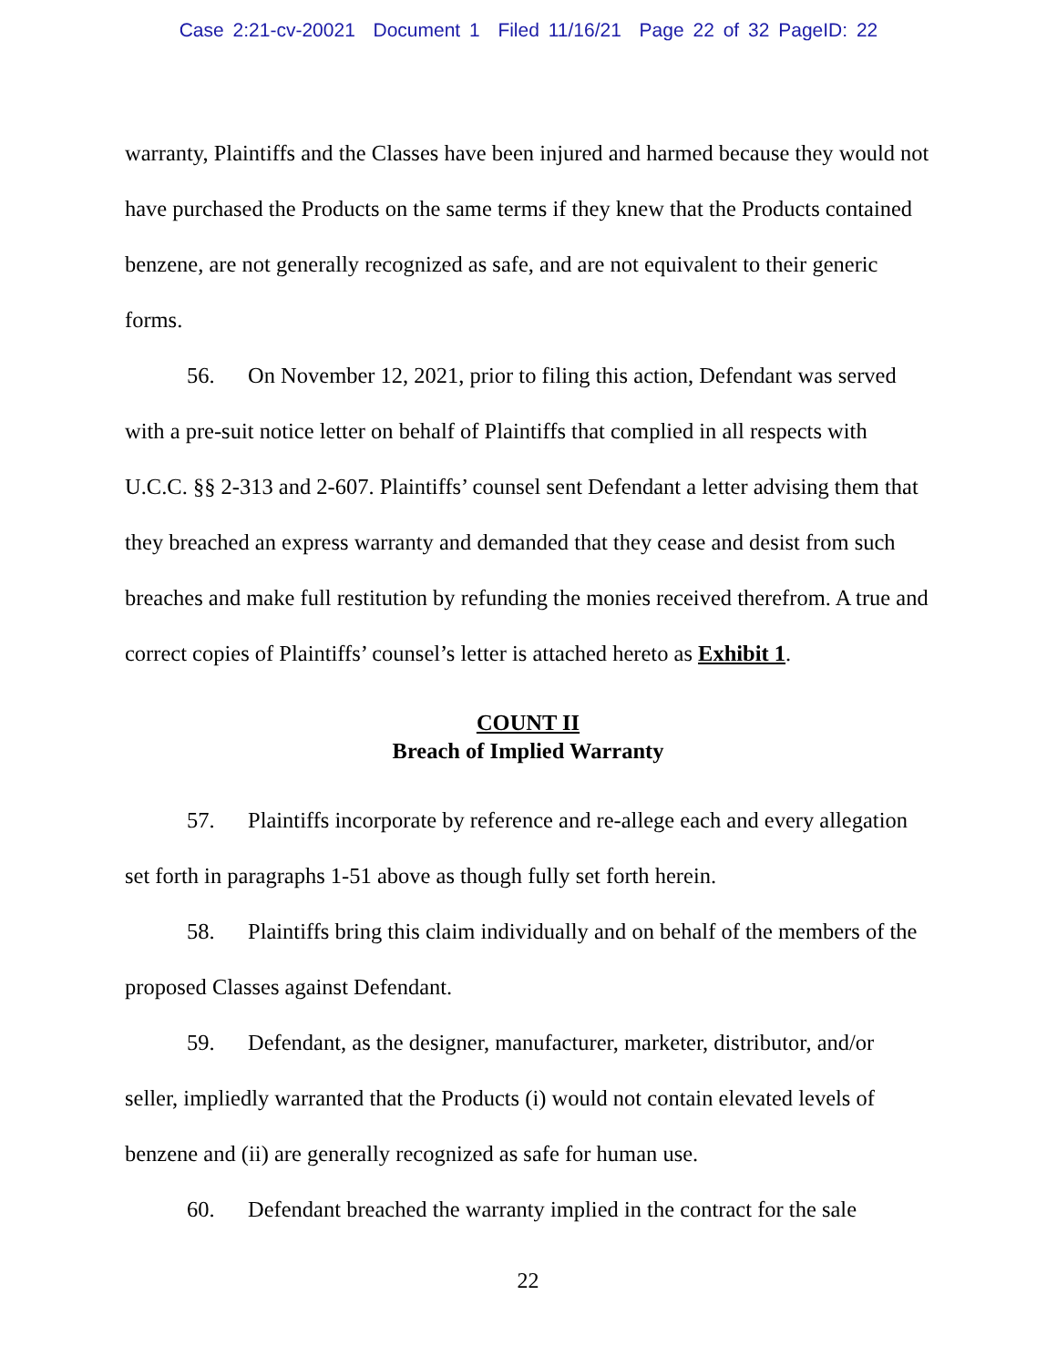Case 2:21-cv-20021 Document 1 Filed 11/16/21 Page 22 of 32 PageID: 22
warranty, Plaintiffs and the Classes have been injured and harmed because they would not have purchased the Products on the same terms if they knew that the Products contained benzene, are not generally recognized as safe, and are not equivalent to their generic forms.
56. On November 12, 2021, prior to filing this action, Defendant was served with a pre-suit notice letter on behalf of Plaintiffs that complied in all respects with U.C.C. §§ 2-313 and 2-607. Plaintiffs’ counsel sent Defendant a letter advising them that they breached an express warranty and demanded that they cease and desist from such breaches and make full restitution by refunding the monies received therefrom. A true and correct copies of Plaintiffs’ counsel’s letter is attached hereto as Exhibit 1.
COUNT II
Breach of Implied Warranty
57. Plaintiffs incorporate by reference and re-allege each and every allegation set forth in paragraphs 1-51 above as though fully set forth herein.
58. Plaintiffs bring this claim individually and on behalf of the members of the proposed Classes against Defendant.
59. Defendant, as the designer, manufacturer, marketer, distributor, and/or seller, impliedly warranted that the Products (i) would not contain elevated levels of benzene and (ii) are generally recognized as safe for human use.
60. Defendant breached the warranty implied in the contract for the sale
22